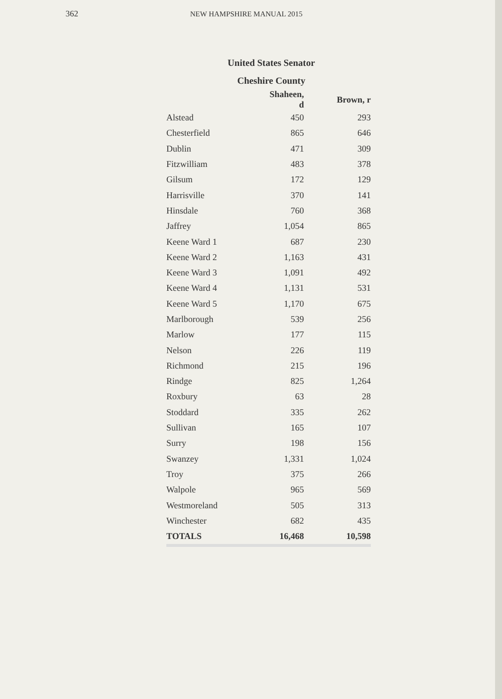362 NEW HAMPSHIRE MANUAL 2015
United States Senator
Cheshire County
| | Shaheen, d | Brown, r |
| --- | --- | --- |
| Alstead | 450 | 293 |
| Chesterfield | 865 | 646 |
| Dublin | 471 | 309 |
| Fitzwilliam | 483 | 378 |
| Gilsum | 172 | 129 |
| Harrisville | 370 | 141 |
| Hinsdale | 760 | 368 |
| Jaffrey | 1,054 | 865 |
| Keene Ward 1 | 687 | 230 |
| Keene Ward 2 | 1,163 | 431 |
| Keene Ward 3 | 1,091 | 492 |
| Keene Ward 4 | 1,131 | 531 |
| Keene Ward 5 | 1,170 | 675 |
| Marlborough | 539 | 256 |
| Marlow | 177 | 115 |
| Nelson | 226 | 119 |
| Richmond | 215 | 196 |
| Rindge | 825 | 1,264 |
| Roxbury | 63 | 28 |
| Stoddard | 335 | 262 |
| Sullivan | 165 | 107 |
| Surry | 198 | 156 |
| Swanzey | 1,331 | 1,024 |
| Troy | 375 | 266 |
| Walpole | 965 | 569 |
| Westmoreland | 505 | 313 |
| Winchester | 682 | 435 |
| TOTALS | 16,468 | 10,598 |